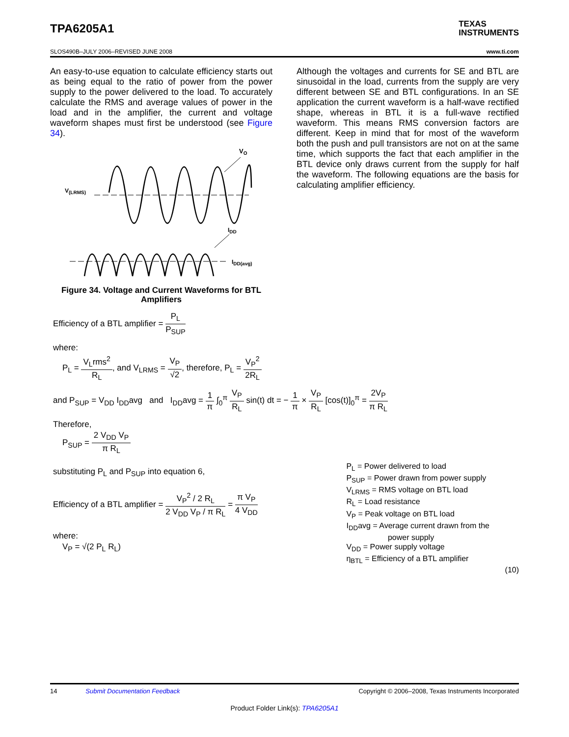TPA6205A1
TEXAS
INSTRUMENTS
SLOS490B–JULY 2006–REVISED JUNE 2008 www.ti.com
An easy-to-use equation to calculate efficiency starts out as being equal to the ratio of power from the power supply to the power delivered to the load. To accurately calculate the RMS and average values of power in the load and in the amplifier, the current and voltage waveform shapes must first be understood (see Figure 34).
VO
V(LRMS)
IDD
IDD(avg)
Figure 34. Voltage and Current Waveforms for BTL Amplifiers
Although the voltages and currents for SE and BTL are sinusoidal in the load, currents from the supply are very different between SE and BTL configurations. In an SE application the current waveform is a half-wave rectified shape, whereas in BTL it is a full-wave rectified waveform. This means RMS conversion factors are different. Keep in mind that for most of the waveform both the push and pull transistors are not on at the same time, which supports the fact that each amplifier in the BTL device only draws current from the supply for half the waveform. The following equations are the basis for calculating amplifier efficiency.
Efficiency of a BTL amplifier = P<sub>L</sub> P<sub>SUP</sub>
where:
P<sub>L</sub> = V<sub>L</sub>rms<sup>2</sup> R<sub>L</sub>, and V<sub>LRMS</sub> = V<sub>P</sub> √2, therefore, P<sub>L</sub> = V<sub>P</sub><sup>2</sup> 2R<sub>L</sub>
and P<sub>SUP</sub> = V<sub>DD</sub> I<sub>DD</sub>avg and I<sub>DD</sub>avg = 1 π ∫<sub>0</sub><sup>π</sup> V<sub>P</sub> R<sub>L</sub> sin(t) dt = − 1 π × V<sub>P</sub> R<sub>L</sub> [cos(t)]<sub>0</sub><sup>π</sup> = 2V<sub>P</sub> π R<sub>L</sub>
Therefore,
P<sub>SUP</sub> = 2 V<sub>DD</sub> V<sub>P</sub> π R<sub>L</sub>
substituting P<sub>L</sub> and P<sub>SUP</sub> into equation 6,
Efficiency of a BTL amplifier = V<sub>P</sub><sup>2</sup> / 2 R<sub>L</sub> 2 V<sub>DD</sub> V<sub>P</sub> / π R<sub>L</sub> = π V<sub>P</sub> 4 V<sub>DD</sub>
where:
V<sub>P</sub> = √(2 P<sub>L</sub> R<sub>L</sub>)
P<sub>L</sub> = Power delivered to load
P<sub>SUP</sub> = Power drawn from power supply
V<sub>LRMS</sub> = RMS voltage on BTL load
R<sub>L</sub> = Load resistance
V<sub>P</sub> = Peak voltage on BTL load
I<sub>DD</sub>avg = Average current drawn from the
power supply
V<sub>DD</sub> = Power supply voltage
η<sub>BTL</sub> = Efficiency of a BTL amplifier
(10)
14 Submit Documentation Feedback Copyright © 2006–2008, Texas Instruments Incorporated
Product Folder Link(s): TPA6205A1